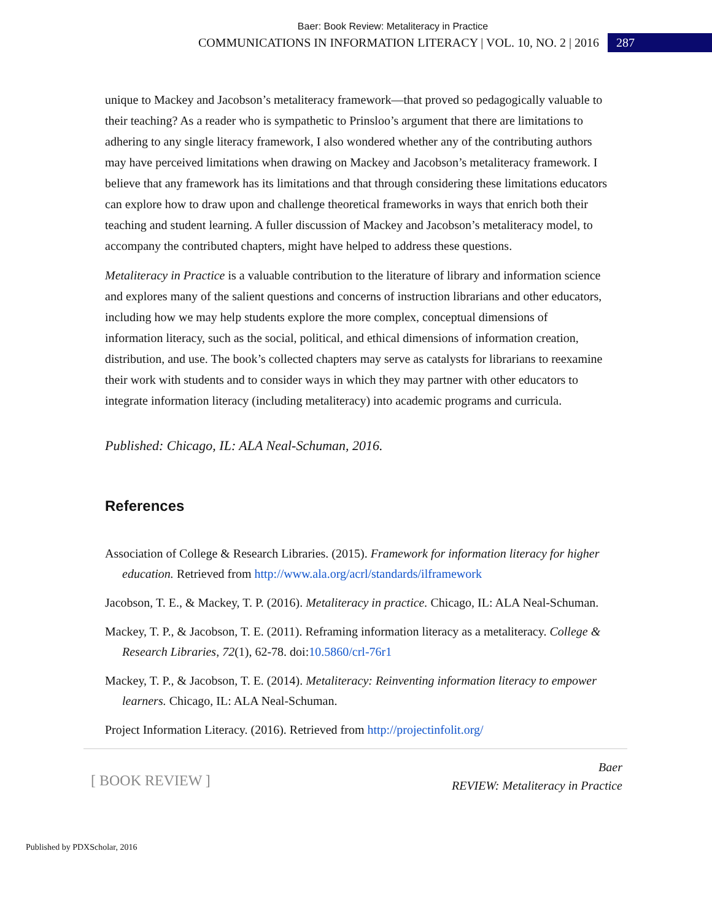Baer: Book Review: Metaliteracy in Practice
COMMUNICATIONS IN INFORMATION LITERACY | VOL. 10, NO. 2 | 2016 287
unique to Mackey and Jacobson’s metaliteracy framework—that proved so pedagogically valuable to their teaching? As a reader who is sympathetic to Prinsloo’s argument that there are limitations to adhering to any single literacy framework, I also wondered whether any of the contributing authors may have perceived limitations when drawing on Mackey and Jacobson’s metaliteracy framework. I believe that any framework has its limitations and that through considering these limitations educators can explore how to draw upon and challenge theoretical frameworks in ways that enrich both their teaching and student learning. A fuller discussion of Mackey and Jacobson’s metaliteracy model, to accompany the contributed chapters, might have helped to address these questions.
Metaliteracy in Practice is a valuable contribution to the literature of library and information science and explores many of the salient questions and concerns of instruction librarians and other educators, including how we may help students explore the more complex, conceptual dimensions of information literacy, such as the social, political, and ethical dimensions of information creation, distribution, and use. The book’s collected chapters may serve as catalysts for librarians to reexamine their work with students and to consider ways in which they may partner with other educators to integrate information literacy (including metaliteracy) into academic programs and curricula.
Published: Chicago, IL: ALA Neal-Schuman, 2016.
References
Association of College & Research Libraries. (2015). Framework for information literacy for higher education. Retrieved from http://www.ala.org/acrl/standards/ilframework
Jacobson, T. E., & Mackey, T. P. (2016). Metaliteracy in practice. Chicago, IL: ALA Neal-Schuman.
Mackey, T. P., & Jacobson, T. E. (2011). Reframing information literacy as a metaliteracy. College & Research Libraries, 72(1), 62-78. doi:10.5860/crl-76r1
Mackey, T. P., & Jacobson, T. E. (2014). Metaliteracy: Reinventing information literacy to empower learners. Chicago, IL: ALA Neal-Schuman.
Project Information Literacy. (2016). Retrieved from http://projectinfolit.org/
[ BOOK REVIEW ]
Baer
REVIEW: Metaliteracy in Practice
Published by PDXScholar, 2016